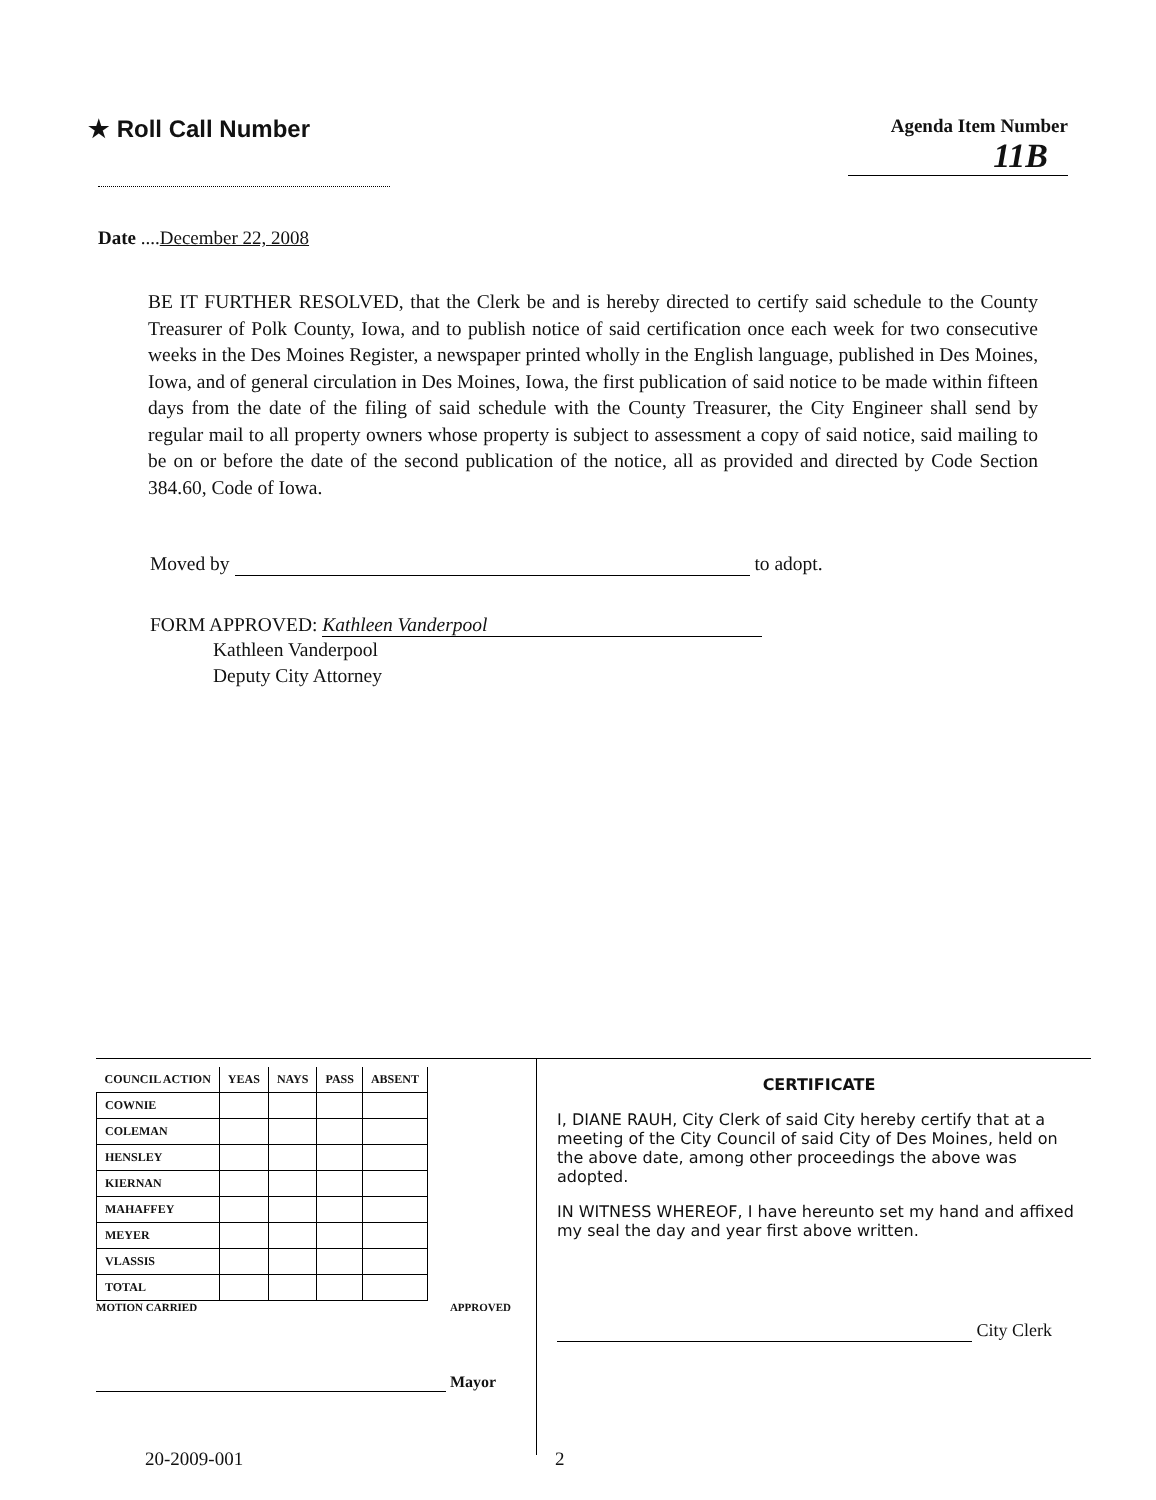★ Roll Call Number
Agenda Item Number
11B
Date ....December 22, 2008
BE IT FURTHER RESOLVED, that the Clerk be and is hereby directed to certify said schedule to the County Treasurer of Polk County, Iowa, and to publish notice of said certification once each week for two consecutive weeks in the Des Moines Register, a newspaper printed wholly in the English language, published in Des Moines, Iowa, and of general circulation in Des Moines, Iowa, the first publication of said notice to be made within fifteen days from the date of the filing of said schedule with the County Treasurer, the City Engineer shall send by regular mail to all property owners whose property is subject to assessment a copy of said notice, said mailing to be on or before the date of the second publication of the notice, all as provided and directed by Code Section 384.60, Code of Iowa.
Moved by to adopt.
FORM APPROVED: Kathleen Vanderpool
Kathleen Vanderpool
Deputy City Attorney
| COUNCIL ACTION | YEAS | NAYS | PASS | ABSENT |
| --- | --- | --- | --- | --- |
| COWNIE | | | | |
| COLEMAN | | | | |
| HENSLEY | | | | |
| KIERNAN | | | | |
| MAHAFFEY | | | | |
| MEYER | | | | |
| VLASSIS | | | | |
| TOTAL | | | | |
MOTION CARRIED APPROVED
Mayor
CERTIFICATE
I, DIANE RAUH, City Clerk of said City hereby certify that at a meeting of the City Council of said City of Des Moines, held on the above date, among other proceedings the above was adopted.
IN WITNESS WHEREOF, I have hereunto set my hand and affixed my seal the day and year first above written.
City Clerk
20-2009-001 2